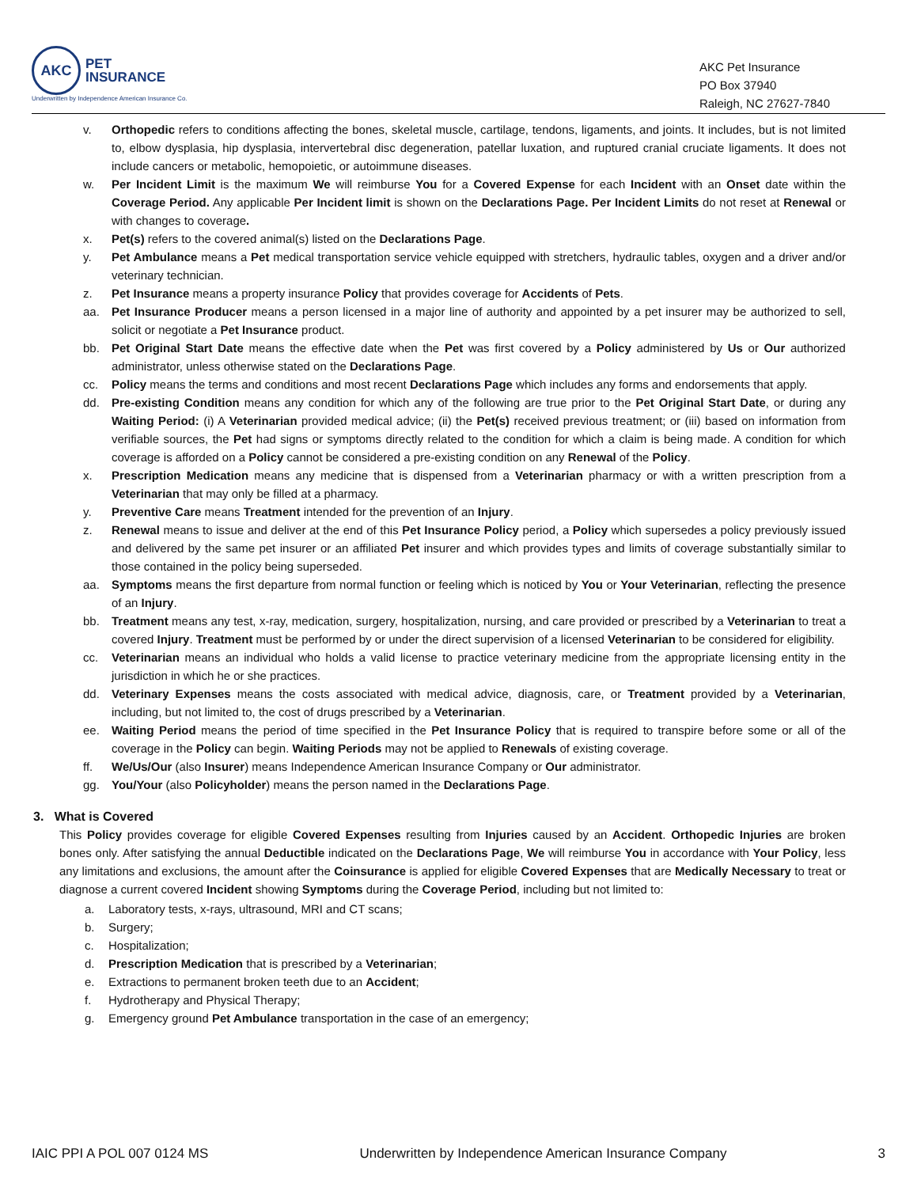AKC
PET
INSURANCE
Underwritten by Independence American Insurance Co.
AKC Pet Insurance
PO Box 37940
Raleigh, NC 27627-7840
v. Orthopedic refers to conditions affecting the bones, skeletal muscle, cartilage, tendons, ligaments, and joints. It includes, but is not limited to, elbow dysplasia, hip dysplasia, intervertebral disc degeneration, patellar luxation, and ruptured cranial cruciate ligaments. It does not include cancers or metabolic, hemopoietic, or autoimmune diseases.
w. Per Incident Limit is the maximum We will reimburse You for a Covered Expense for each Incident with an Onset date within the Coverage Period. Any applicable Per Incident limit is shown on the Declarations Page. Per Incident Limits do not reset at Renewal or with changes to coverage.
x. Pet(s) refers to the covered animal(s) listed on the Declarations Page.
y. Pet Ambulance means a Pet medical transportation service vehicle equipped with stretchers, hydraulic tables, oxygen and a driver and/or veterinary technician.
z. Pet Insurance means a property insurance Policy that provides coverage for Accidents of Pets.
aa. Pet Insurance Producer means a person licensed in a major line of authority and appointed by a pet insurer may be authorized to sell, solicit or negotiate a Pet Insurance product.
bb. Pet Original Start Date means the effective date when the Pet was first covered by a Policy administered by Us or Our authorized administrator, unless otherwise stated on the Declarations Page.
cc. Policy means the terms and conditions and most recent Declarations Page which includes any forms and endorsements that apply.
dd. Pre-existing Condition means any condition for which any of the following are true prior to the Pet Original Start Date, or during any Waiting Period: (i) A Veterinarian provided medical advice; (ii) the Pet(s) received previous treatment; or (iii) based on information from verifiable sources, the Pet had signs or symptoms directly related to the condition for which a claim is being made. A condition for which coverage is afforded on a Policy cannot be considered a pre-existing condition on any Renewal of the Policy.
x. Prescription Medication means any medicine that is dispensed from a Veterinarian pharmacy or with a written prescription from a Veterinarian that may only be filled at a pharmacy.
y. Preventive Care means Treatment intended for the prevention of an Injury.
z. Renewal means to issue and deliver at the end of this Pet Insurance Policy period, a Policy which supersedes a policy previously issued and delivered by the same pet insurer or an affiliated Pet insurer and which provides types and limits of coverage substantially similar to those contained in the policy being superseded.
aa. Symptoms means the first departure from normal function or feeling which is noticed by You or Your Veterinarian, reflecting the presence of an Injury.
bb. Treatment means any test, x-ray, medication, surgery, hospitalization, nursing, and care provided or prescribed by a Veterinarian to treat a covered Injury. Treatment must be performed by or under the direct supervision of a licensed Veterinarian to be considered for eligibility.
cc. Veterinarian means an individual who holds a valid license to practice veterinary medicine from the appropriate licensing entity in the jurisdiction in which he or she practices.
dd. Veterinary Expenses means the costs associated with medical advice, diagnosis, care, or Treatment provided by a Veterinarian, including, but not limited to, the cost of drugs prescribed by a Veterinarian.
ee. Waiting Period means the period of time specified in the Pet Insurance Policy that is required to transpire before some or all of the coverage in the Policy can begin. Waiting Periods may not be applied to Renewals of existing coverage.
ff. We/Us/Our (also Insurer) means Independence American Insurance Company or Our administrator.
gg. You/Your (also Policyholder) means the person named in the Declarations Page.
3. What is Covered
This Policy provides coverage for eligible Covered Expenses resulting from Injuries caused by an Accident. Orthopedic Injuries are broken bones only. After satisfying the annual Deductible indicated on the Declarations Page, We will reimburse You in accordance with Your Policy, less any limitations and exclusions, the amount after the Coinsurance is applied for eligible Covered Expenses that are Medically Necessary to treat or diagnose a current covered Incident showing Symptoms during the Coverage Period, including but not limited to:
a. Laboratory tests, x-rays, ultrasound, MRI and CT scans;
b. Surgery;
c. Hospitalization;
d. Prescription Medication that is prescribed by a Veterinarian;
e. Extractions to permanent broken teeth due to an Accident;
f. Hydrotherapy and Physical Therapy;
g. Emergency ground Pet Ambulance transportation in the case of an emergency;
IAIC PPI A POL 007 0124 MS Underwritten by Independence American Insurance Company 3